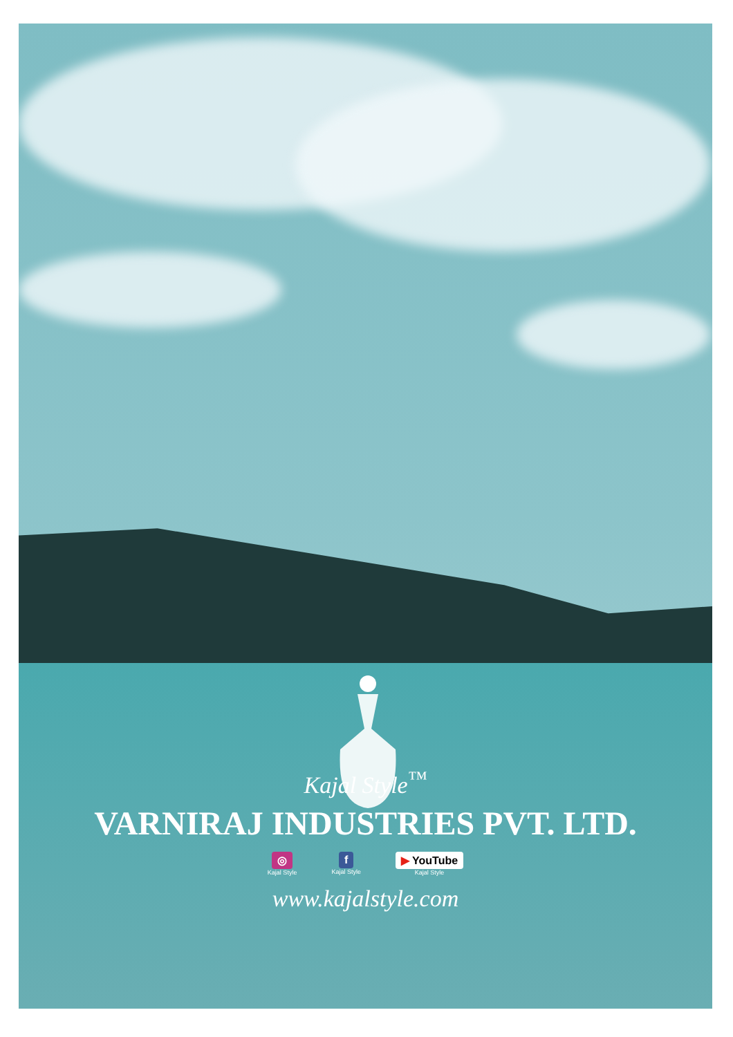Kajal Style<sup>™</sup>
VARNIRAJ INDUSTRIES PVT. LTD.
◎
Kajal Style
f
Kajal Style
▶ YouTube
Kajal Style
www.kajalstyle.com